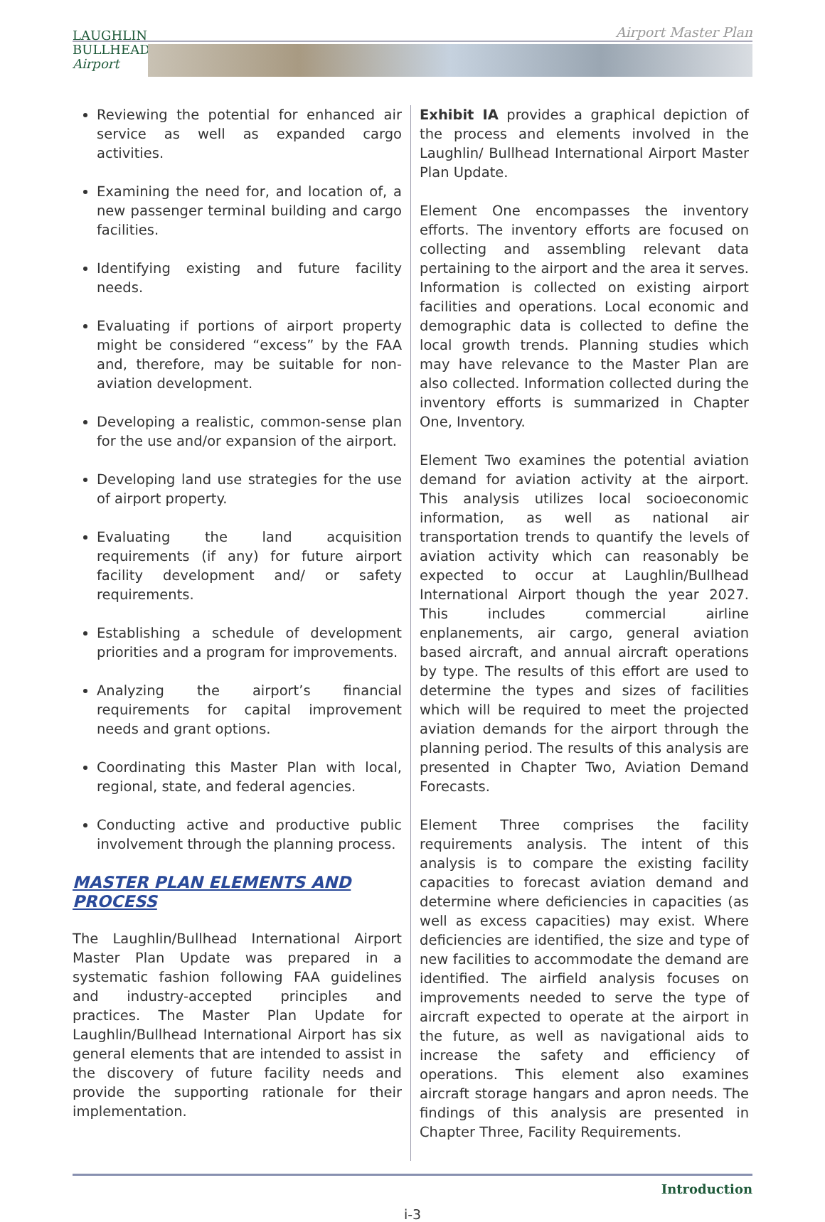Airport Master Plan
LAUGHLIN
BULLHEAD
Airport
Reviewing the potential for enhanced air service as well as expanded cargo activities.
Examining the need for, and location of, a new passenger terminal building and cargo facilities.
Identifying existing and future facility needs.
Evaluating if portions of airport property might be considered “excess” by the FAA and, therefore, may be suitable for non-aviation development.
Developing a realistic, common-sense plan for the use and/or expansion of the airport.
Developing land use strategies for the use of airport property.
Evaluating the land acquisition requirements (if any) for future airport facility development and/ or safety requirements.
Establishing a schedule of development priorities and a program for improvements.
Analyzing the airport’s financial requirements for capital improvement needs and grant options.
Coordinating this Master Plan with local, regional, state, and federal agencies.
Conducting active and productive public involvement through the planning process.
MASTER PLAN ELEMENTS AND PROCESS
The Laughlin/Bullhead International Airport Master Plan Update was prepared in a systematic fashion following FAA guidelines and industry-accepted principles and practices. The Master Plan Update for Laughlin/Bullhead International Airport has six general elements that are intended to assist in the discovery of future facility needs and provide the supporting rationale for their implementation.
Exhibit IA provides a graphical depiction of the process and elements involved in the Laughlin/ Bullhead International Airport Master Plan Update.
Element One encompasses the inventory efforts. The inventory efforts are focused on collecting and assembling relevant data pertaining to the airport and the area it serves. Information is collected on existing airport facilities and operations. Local economic and demographic data is collected to define the local growth trends. Planning studies which may have relevance to the Master Plan are also collected. Information collected during the inventory efforts is summarized in Chapter One, Inventory.
Element Two examines the potential aviation demand for aviation activity at the airport. This analysis utilizes local socioeconomic information, as well as national air transportation trends to quantify the levels of aviation activity which can reasonably be expected to occur at Laughlin/Bullhead International Airport though the year 2027. This includes commercial airline enplanements, air cargo, general aviation based aircraft, and annual aircraft operations by type. The results of this effort are used to determine the types and sizes of facilities which will be required to meet the projected aviation demands for the airport through the planning period. The results of this analysis are presented in Chapter Two, Aviation Demand Forecasts.
Element Three comprises the facility requirements analysis. The intent of this analysis is to compare the existing facility capacities to forecast aviation demand and determine where deficiencies in capacities (as well as excess capacities) may exist. Where deficiencies are identified, the size and type of new facilities to accommodate the demand are identified. The airfield analysis focuses on improvements needed to serve the type of aircraft expected to operate at the airport in the future, as well as navigational aids to increase the safety and efficiency of operations. This element also examines aircraft storage hangars and apron needs. The findings of this analysis are presented in Chapter Three, Facility Requirements.
Introduction
i-3